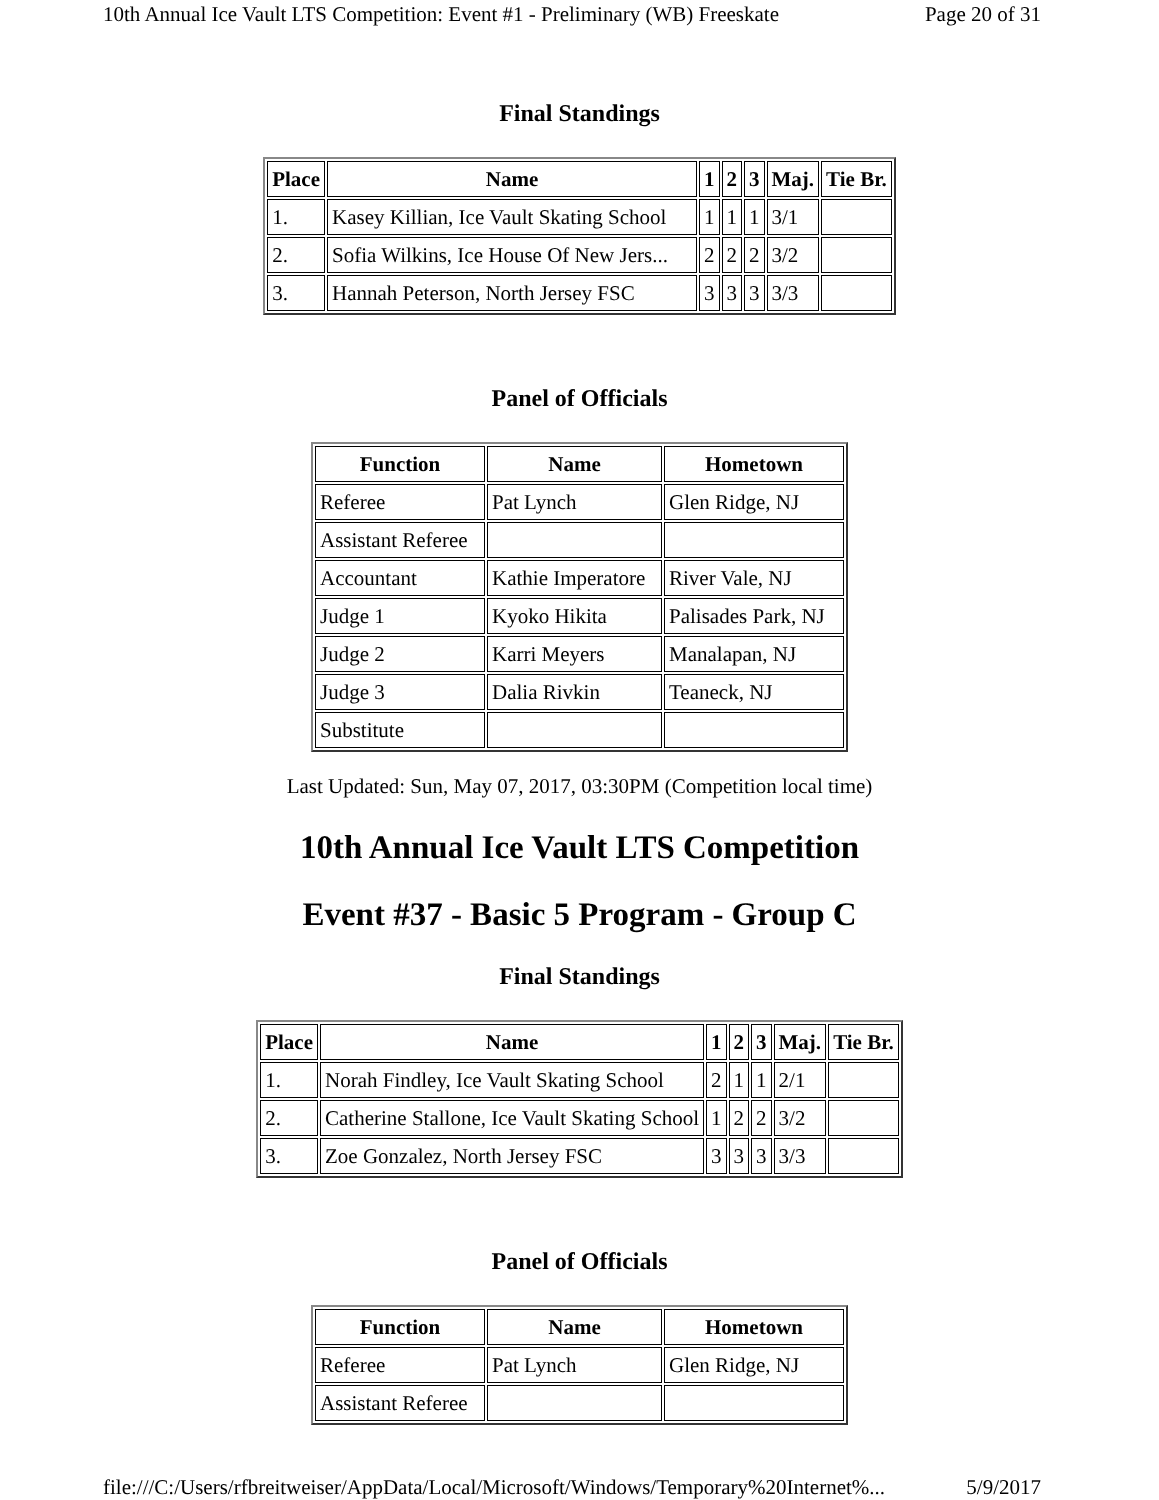10th Annual Ice Vault LTS Competition: Event #1 - Preliminary (WB) Freeskate Page 20 of 31
Final Standings
| Place | Name | 1 | 2 | 3 | Maj. | Tie Br. |
| --- | --- | --- | --- | --- | --- | --- |
| 1. | Kasey Killian, Ice Vault Skating School | 1 | 1 | 1 | 3/1 | |
| 2. | Sofia Wilkins, Ice House Of New Jers... | 2 | 2 | 2 | 3/2 | |
| 3. | Hannah Peterson, North Jersey FSC | 3 | 3 | 3 | 3/3 | |
Panel of Officials
| Function | Name | Hometown |
| --- | --- | --- |
| Referee | Pat Lynch | Glen Ridge, NJ |
| Assistant Referee | | |
| Accountant | Kathie Imperatore | River Vale, NJ |
| Judge 1 | Kyoko Hikita | Palisades Park, NJ |
| Judge 2 | Karri Meyers | Manalapan, NJ |
| Judge 3 | Dalia Rivkin | Teaneck, NJ |
| Substitute | | |
Last Updated: Sun, May 07, 2017, 03:30PM (Competition local time)
10th Annual Ice Vault LTS Competition
Event #37 - Basic 5 Program - Group C
Final Standings
| Place | Name | 1 | 2 | 3 | Maj. | Tie Br. |
| --- | --- | --- | --- | --- | --- | --- |
| 1. | Norah Findley, Ice Vault Skating School | 2 | 1 | 1 | 2/1 | |
| 2. | Catherine Stallone, Ice Vault Skating School | 1 | 2 | 2 | 3/2 | |
| 3. | Zoe Gonzalez, North Jersey FSC | 3 | 3 | 3 | 3/3 | |
Panel of Officials
| Function | Name | Hometown |
| --- | --- | --- |
| Referee | Pat Lynch | Glen Ridge, NJ |
| Assistant Referee | | |
file:///C:/Users/rfbreitweiser/AppData/Local/Microsoft/Windows/Temporary%20Internet%... 5/9/2017